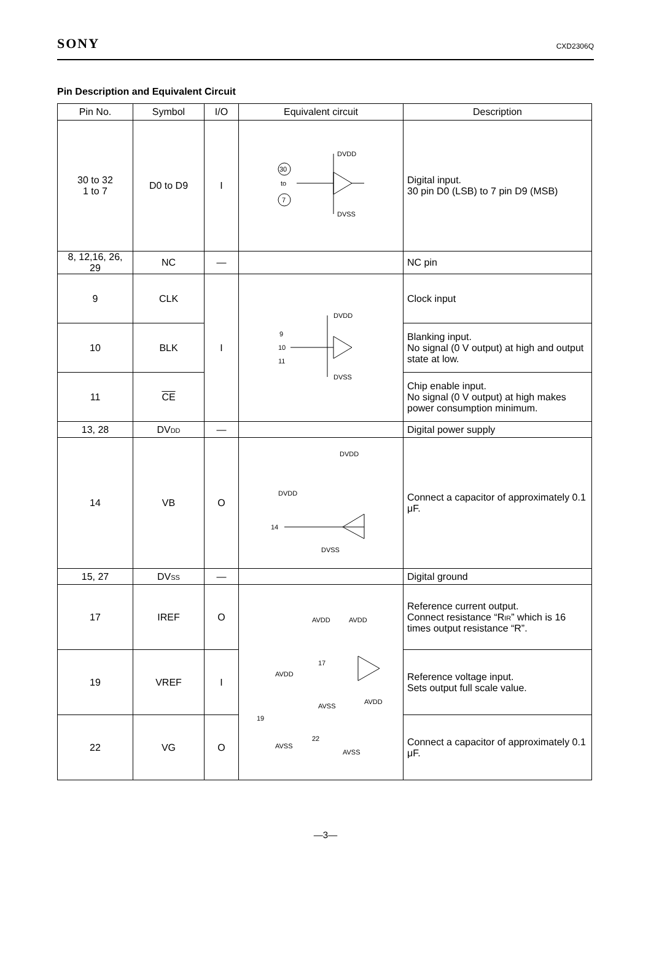SONY CXD2306Q
Pin Description and Equivalent Circuit
| Pin No. | Symbol | I/O | Equivalent circuit | Description |
| --- | --- | --- | --- | --- |
| 30 to 32 1 to 7 | D0 to D9 | I | 30 to 7 DVDD DVSS | Digital input. 30 pin D0 (LSB) to 7 pin D9 (MSB) |
| 8, 12,16, 26, 29 | NC | — | | NC pin |
| 9 | CLK | I | DVDD 9 10 11 DVSS | Clock input |
| 10 | BLK | | | Blanking input. No signal (0 V output) at high and output state at low. |
| 11 | CE | | | Chip enable input. No signal (0 V output) at high makes power consumption minimum. |
| 13, 28 | DV<sub>DD</sub> | — | | Digital power supply |
| 14 | VB | O | DVDD DVDD 14 DVSS | Connect a capacitor of approximately 0.1 μF. |
| 15, 27 | DV<sub>SS</sub> | — | | Digital ground |
| 17 | IREF | O | AVDD AVDD 17 AVDD AVSS AVDD 19 22 AVSS AVSS | Reference current output. Connect resistance “R<sub>IR</sub>” which is 16 times output resistance “R”. |
| 19 | VREF | I | | Reference voltage input. Sets output full scale value. |
| 22 | VG | O | | Connect a capacitor of approximately 0.1 μF. |
—3—